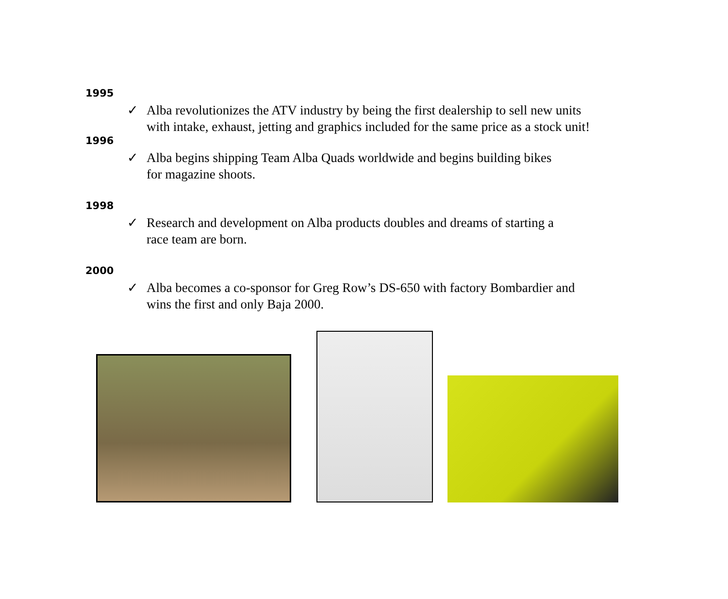1995
✓ Alba revolutionizes the ATV industry by being the first dealership to sell new units
with intake, exhaust, jetting and graphics included for the same price as a stock unit!
1996
✓ Alba begins shipping Team Alba Quads worldwide and begins building bikes
for magazine shoots.
1998
✓ Research and development on Alba products doubles and dreams of starting a
race team are born.
2000
✓ Alba becomes a co-sponsor for Greg Row’s DS-650 with factory Bombardier and
wins the first and only Baja 2000.